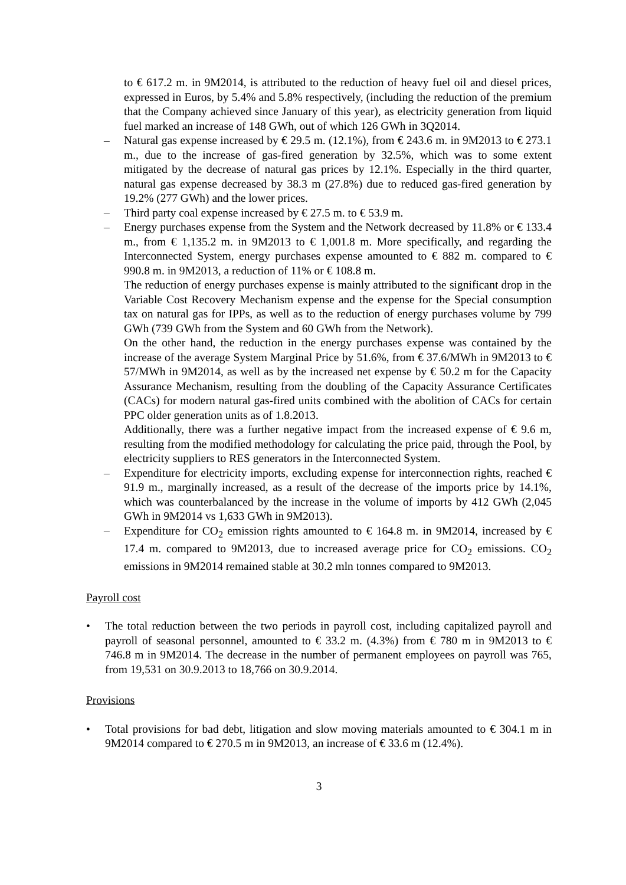to € 617.2 m. in 9M2014, is attributed to the reduction of heavy fuel oil and diesel prices, expressed in Euros, by 5.4% and 5.8% respectively, (including the reduction of the premium that the Company achieved since January of this year), as electricity generation from liquid fuel marked an increase of 148 GWh, out of which 126 GWh in 3Q2014.
– Natural gas expense increased by € 29.5 m. (12.1%), from € 243.6 m. in 9M2013 to € 273.1 m., due to the increase of gas-fired generation by 32.5%, which was to some extent mitigated by the decrease of natural gas prices by 12.1%. Especially in the third quarter, natural gas expense decreased by 38.3 m (27.8%) due to reduced gas-fired generation by 19.2% (277 GWh) and the lower prices.
– Third party coal expense increased by € 27.5 m. to € 53.9 m.
– Energy purchases expense from the System and the Network decreased by 11.8% or € 133.4 m., from € 1,135.2 m. in 9M2013 to € 1,001.8 m. More specifically, and regarding the Interconnected System, energy purchases expense amounted to € 882 m. compared to € 990.8 m. in 9M2013, a reduction of 11% or € 108.8 m.
The reduction of energy purchases expense is mainly attributed to the significant drop in the Variable Cost Recovery Mechanism expense and the expense for the Special consumption tax on natural gas for IPPs, as well as to the reduction of energy purchases volume by 799 GWh (739 GWh from the System and 60 GWh from the Network).
On the other hand, the reduction in the energy purchases expense was contained by the increase of the average System Marginal Price by 51.6%, from € 37.6/MWh in 9M2013 to € 57/MWh in 9M2014, as well as by the increased net expense by € 50.2 m for the Capacity Assurance Mechanism, resulting from the doubling of the Capacity Assurance Certificates (CACs) for modern natural gas-fired units combined with the abolition of CACs for certain PPC older generation units as of 1.8.2013.
Additionally, there was a further negative impact from the increased expense of € 9.6 m, resulting from the modified methodology for calculating the price paid, through the Pool, by electricity suppliers to RES generators in the Interconnected System.
– Expenditure for electricity imports, excluding expense for interconnection rights, reached € 91.9 m., marginally increased, as a result of the decrease of the imports price by 14.1%, which was counterbalanced by the increase in the volume of imports by 412 GWh (2,045 GWh in 9M2014 vs 1,633 GWh in 9M2013).
– Expenditure for CO<sub>2</sub> emission rights amounted to € 164.8 m. in 9M2014, increased by € 17.4 m. compared to 9M2013, due to increased average price for CO<sub>2</sub> emissions. CO<sub>2</sub> emissions in 9M2014 remained stable at 30.2 mln tonnes compared to 9M2013.
Payroll cost
• The total reduction between the two periods in payroll cost, including capitalized payroll and payroll of seasonal personnel, amounted to € 33.2 m. (4.3%) from € 780 m in 9M2013 to € 746.8 m in 9M2014. The decrease in the number of permanent employees on payroll was 765, from 19,531 on 30.9.2013 to 18,766 on 30.9.2014.
Provisions
• Total provisions for bad debt, litigation and slow moving materials amounted to € 304.1 m in 9M2014 compared to € 270.5 m in 9M2013, an increase of € 33.6 m (12.4%).
3